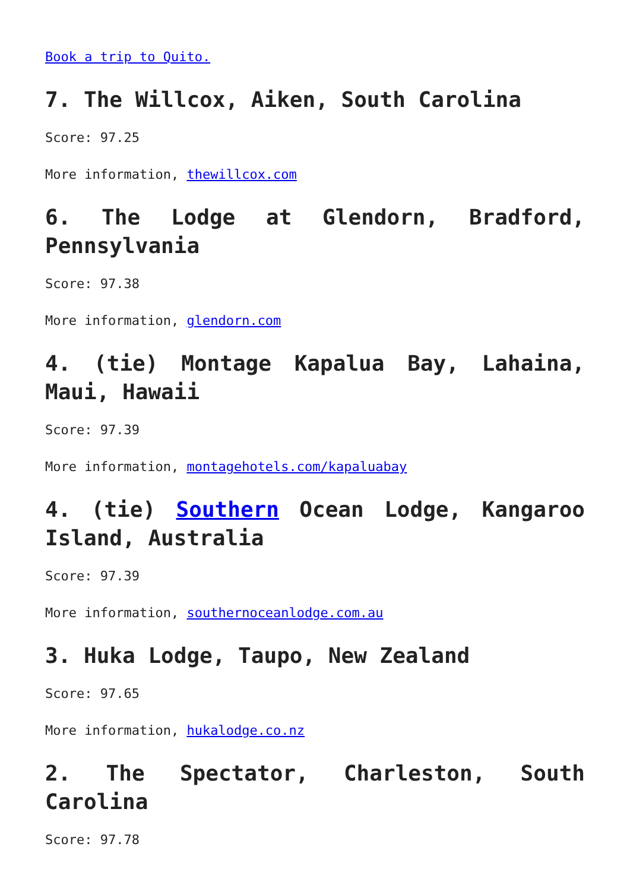Book a trip to Quito.
7. The Willcox, Aiken, South Carolina
Score: 97.25
More information, thewillcox.com
6. The Lodge at Glendorn, Bradford, Pennsylvania
Score: 97.38
More information, glendorn.com
4. (tie) Montage Kapalua Bay, Lahaina, Maui, Hawaii
Score: 97.39
More information, montagehotels.com/kapaluabay
4. (tie) Southern Ocean Lodge, Kangaroo Island, Australia
Score: 97.39
More information, southernoceanlodge.com.au
3. Huka Lodge, Taupo, New Zealand
Score: 97.65
More information, hukalodge.co.nz
2. The Spectator, Charleston, South Carolina
Score: 97.78